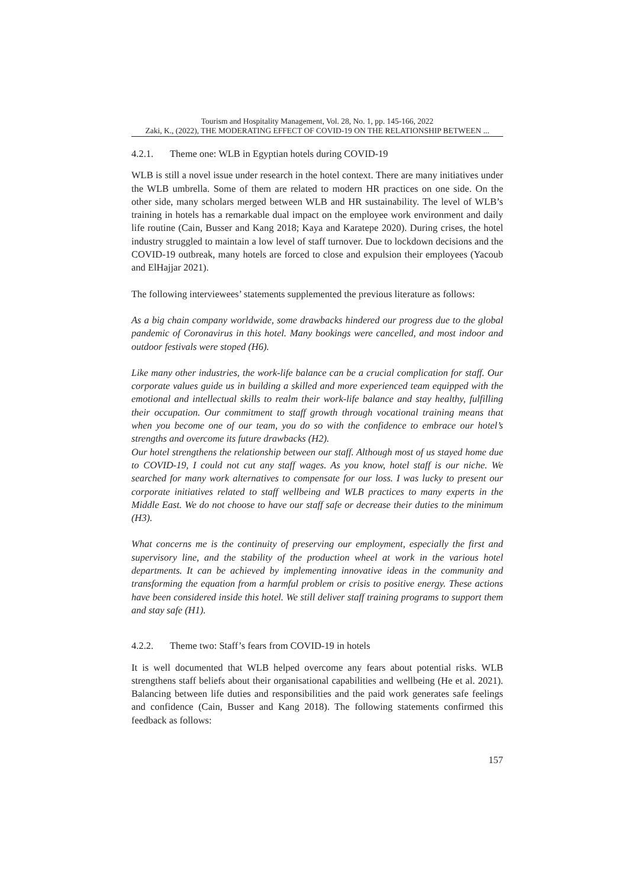Tourism and Hospitality Management, Vol. 28, No. 1, pp. 145-166, 2022
Zaki, K., (2022), THE MODERATING EFFECT OF COVID-19 ON THE RELATIONSHIP BETWEEN ...
4.2.1. Theme one: WLB in Egyptian hotels during COVID-19
WLB is still a novel issue under research in the hotel context. There are many initiatives under the WLB umbrella. Some of them are related to modern HR practices on one side. On the other side, many scholars merged between WLB and HR sustainability. The level of WLB’s training in hotels has a remarkable dual impact on the employee work environment and daily life routine (Cain, Busser and Kang 2018; Kaya and Karatepe 2020). During crises, the hotel industry struggled to maintain a low level of staff turnover. Due to lockdown decisions and the COVID-19 outbreak, many hotels are forced to close and expulsion their employees (Yacoub and ElHajjar 2021).
The following interviewees’ statements supplemented the previous literature as follows:
As a big chain company worldwide, some drawbacks hindered our progress due to the global pandemic of Coronavirus in this hotel. Many bookings were cancelled, and most indoor and outdoor festivals were stoped (H6).
Like many other industries, the work-life balance can be a crucial complication for staff. Our corporate values guide us in building a skilled and more experienced team equipped with the emotional and intellectual skills to realm their work-life balance and stay healthy, fulfilling their occupation. Our commitment to staff growth through vocational training means that when you become one of our team, you do so with the confidence to embrace our hotel’s strengths and overcome its future drawbacks (H2).
Our hotel strengthens the relationship between our staff. Although most of us stayed home due to COVID-19, I could not cut any staff wages. As you know, hotel staff is our niche. We searched for many work alternatives to compensate for our loss. I was lucky to present our corporate initiatives related to staff wellbeing and WLB practices to many experts in the Middle East. We do not choose to have our staff safe or decrease their duties to the minimum (H3).
What concerns me is the continuity of preserving our employment, especially the first and supervisory line, and the stability of the production wheel at work in the various hotel departments. It can be achieved by implementing innovative ideas in the community and transforming the equation from a harmful problem or crisis to positive energy. These actions have been considered inside this hotel. We still deliver staff training programs to support them and stay safe (H1).
4.2.2. Theme two: Staff’s fears from COVID-19 in hotels
It is well documented that WLB helped overcome any fears about potential risks. WLB strengthens staff beliefs about their organisational capabilities and wellbeing (He et al. 2021). Balancing between life duties and responsibilities and the paid work generates safe feelings and confidence (Cain, Busser and Kang 2018). The following statements confirmed this feedback as follows:
157